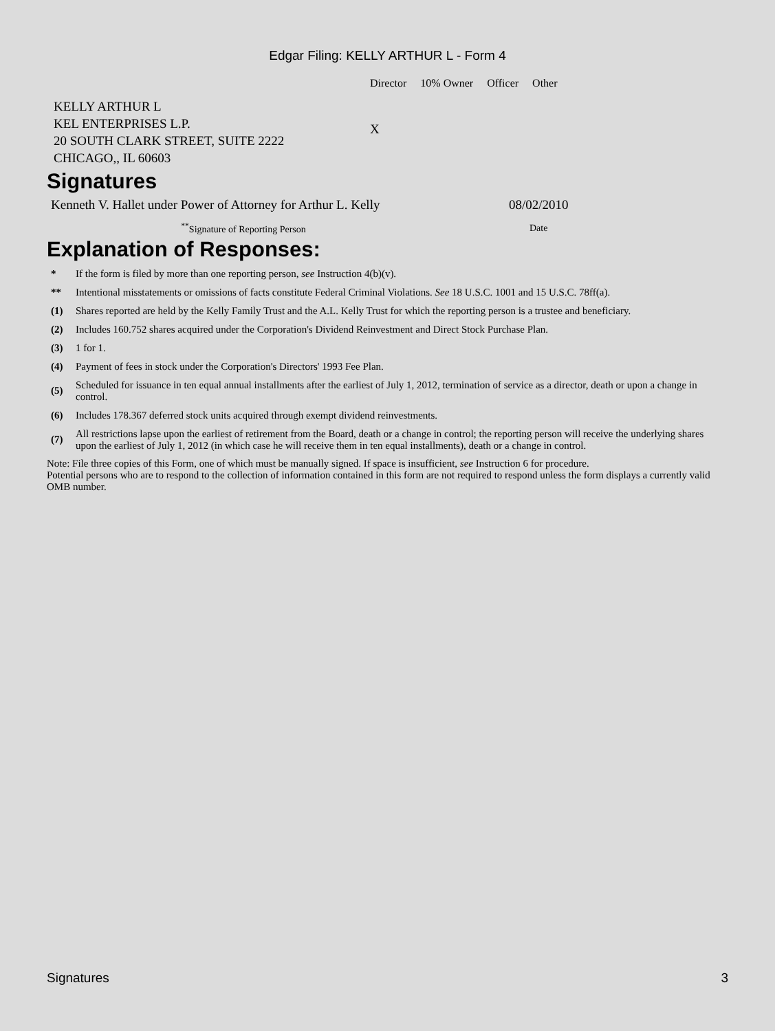Edgar Filing: KELLY ARTHUR L - Form 4
| | Director | 10% Owner | Officer | Other |
| --- | --- | --- | --- | --- |
| KELLY ARTHUR L KEL ENTERPRISES L.P. 20 SOUTH CLARK STREET, SUITE 2222 CHICAGO,, IL 60603 | X | | | |
Signatures
| Kenneth V. Hallet under Power of Attorney for Arthur L. Kelly | 08/02/2010 |
| <sup>**</sup> Signature of Reporting Person | Date |
Explanation of Responses:
| * | If the form is filed by more than one reporting person, see Instruction 4(b)(v). |
| ** | Intentional misstatements or omissions of facts constitute Federal Criminal Violations. See 18 U.S.C. 1001 and 15 U.S.C. 78ff(a). |
| (1) | Shares reported are held by the Kelly Family Trust and the A.L. Kelly Trust for which the reporting person is a trustee and beneficiary. |
| (2) | Includes 160.752 shares acquired under the Corporation's Dividend Reinvestment and Direct Stock Purchase Plan. |
| (3) | 1 for 1. |
| (4) | Payment of fees in stock under the Corporation's Directors' 1993 Fee Plan. |
| (5) | Scheduled for issuance in ten equal annual installments after the earliest of July 1, 2012, termination of service as a director, death or upon a change in control. |
| (6) | Includes 178.367 deferred stock units acquired through exempt dividend reinvestments. |
| (7) | All restrictions lapse upon the earliest of retirement from the Board, death or a change in control; the reporting person will receive the underlying shares upon the earliest of July 1, 2012 (in which case he will receive them in ten equal installments), death or a change in control. |
Note: File three copies of this Form, one of which must be manually signed. If space is insufficient, see Instruction 6 for procedure.
Potential persons who are to respond to the collection of information contained in this form are not required to respond unless the form displays a currently valid OMB number.
Signatures 3